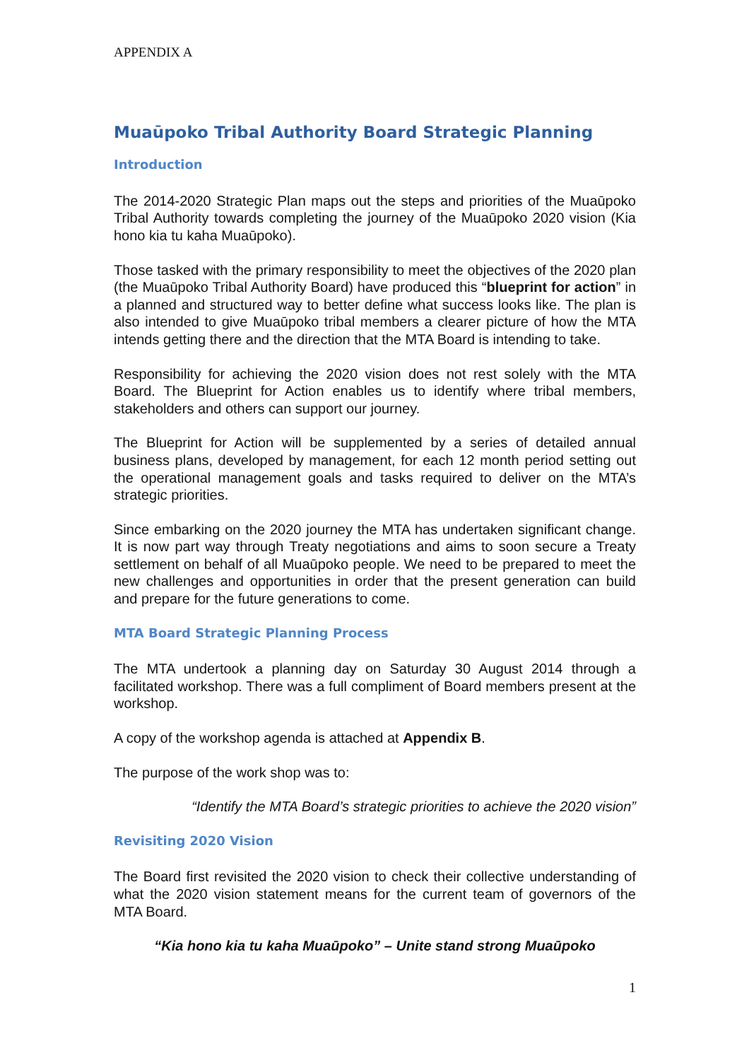APPENDIX A
Muaūpoko Tribal Authority Board Strategic Planning
Introduction
The 2014-2020 Strategic Plan maps out the steps and priorities of the Muaūpoko Tribal Authority towards completing the journey of the Muaūpoko 2020 vision (Kia hono kia tu kaha Muaūpoko).
Those tasked with the primary responsibility to meet the objectives of the 2020 plan (the Muaūpoko Tribal Authority Board) have produced this “blueprint for action” in a planned and structured way to better define what success looks like. The plan is also intended to give Muaūpoko tribal members a clearer picture of how the MTA intends getting there and the direction that the MTA Board is intending to take.
Responsibility for achieving the 2020 vision does not rest solely with the MTA Board. The Blueprint for Action enables us to identify where tribal members, stakeholders and others can support our journey.
The Blueprint for Action will be supplemented by a series of detailed annual business plans, developed by management, for each 12 month period setting out the operational management goals and tasks required to deliver on the MTA’s strategic priorities.
Since embarking on the 2020 journey the MTA has undertaken significant change. It is now part way through Treaty negotiations and aims to soon secure a Treaty settlement on behalf of all Muaūpoko people. We need to be prepared to meet the new challenges and opportunities in order that the present generation can build and prepare for the future generations to come.
MTA Board Strategic Planning Process
The MTA undertook a planning day on Saturday 30 August 2014 through a facilitated workshop. There was a full compliment of Board members present at the workshop.
A copy of the workshop agenda is attached at Appendix B.
The purpose of the work shop was to:
“Identify the MTA Board’s strategic priorities to achieve the 2020 vision”
Revisiting 2020 Vision
The Board first revisited the 2020 vision to check their collective understanding of what the 2020 vision statement means for the current team of governors of the MTA Board.
“Kia hono kia tu kaha Muaūpoko” – Unite stand strong Muaūpoko
1